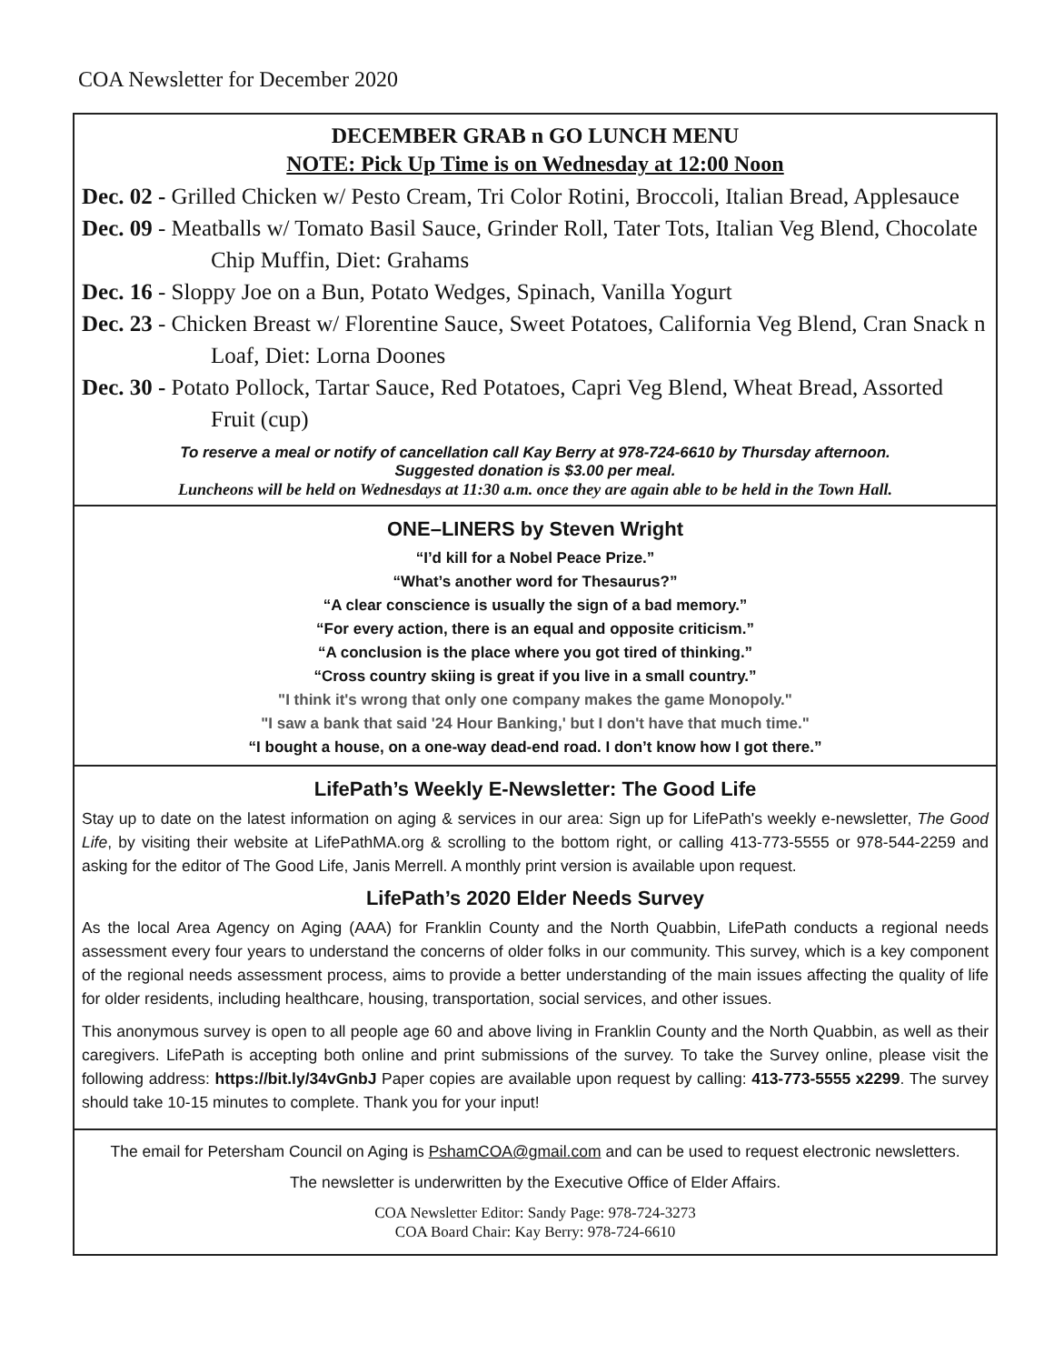COA Newsletter for December 2020
DECEMBER GRAB n GO LUNCH MENU
NOTE: Pick Up Time is on Wednesday at 12:00 Noon
Dec. 02 - Grilled Chicken w/ Pesto Cream, Tri Color Rotini, Broccoli, Italian Bread, Applesauce
Dec. 09 - Meatballs w/ Tomato Basil Sauce, Grinder Roll, Tater Tots, Italian Veg Blend, Chocolate Chip Muffin, Diet: Grahams
Dec. 16 - Sloppy Joe on a Bun, Potato Wedges, Spinach, Vanilla Yogurt
Dec. 23 - Chicken Breast w/ Florentine Sauce, Sweet Potatoes, California Veg Blend, Cran Snack n Loaf, Diet: Lorna Doones
Dec. 30 - Potato Pollock, Tartar Sauce, Red Potatoes, Capri Veg Blend, Wheat Bread, Assorted Fruit (cup)
To reserve a meal or notify of cancellation call Kay Berry at 978-724-6610 by Thursday afternoon.
Suggested donation is $3.00 per meal.
Luncheons will be held on Wednesdays at 11:30 a.m. once they are again able to be held in the Town Hall.
ONE–LINERS by Steven Wright
“I’d kill for a Nobel Peace Prize.”
“What’s another word for Thesaurus?”
“A clear conscience is usually the sign of a bad memory.”
“For every action, there is an equal and opposite criticism.”
“A conclusion is the place where you got tired of thinking.”
“Cross country skiing is great if you live in a small country.”
"I think it's wrong that only one company makes the game Monopoly."
"I saw a bank that said '24 Hour Banking,' but I don't have that much time."
“I bought a house, on a one-way dead-end road. I don’t know how I got there.”
LifePath’s Weekly E-Newsletter: The Good Life
Stay up to date on the latest information on aging & services in our area: Sign up for LifePath's weekly e-newsletter, The Good Life, by visiting their website at LifePathMA.org & scrolling to the bottom right, or calling 413-773-5555 or 978-544-2259 and asking for the editor of The Good Life, Janis Merrell. A monthly print version is available upon request.
LifePath’s 2020 Elder Needs Survey
As the local Area Agency on Aging (AAA) for Franklin County and the North Quabbin, LifePath conducts a regional needs assessment every four years to understand the concerns of older folks in our community. This survey, which is a key component of the regional needs assessment process, aims to provide a better understanding of the main issues affecting the quality of life for older residents, including healthcare, housing, transportation, social services, and other issues.
This anonymous survey is open to all people age 60 and above living in Franklin County and the North Quabbin, as well as their caregivers. LifePath is accepting both online and print submissions of the survey. To take the Survey online, please visit the following address: https://bit.ly/34vGnbJ Paper copies are available upon request by calling: 413-773-5555 x2299. The survey should take 10-15 minutes to complete. Thank you for your input!
The email for Petersham Council on Aging is PshamCOA@gmail.com and can be used to request electronic newsletters.
The newsletter is underwritten by the Executive Office of Elder Affairs.
COA Newsletter Editor: Sandy Page: 978-724-3273
COA Board Chair: Kay Berry: 978-724-6610